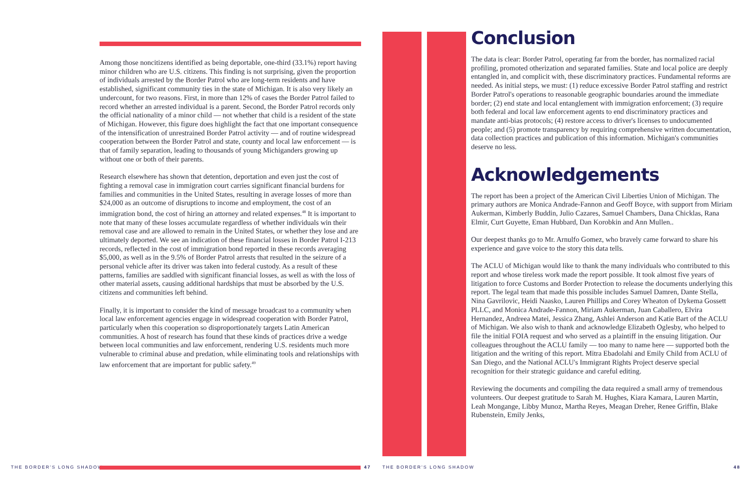Among those noncitizens identified as being deportable, one-third (33.1%) report having minor children who are U.S. citizens. This finding is not surprising, given the proportion of individuals arrested by the Border Patrol who are long-term residents and have established, significant community ties in the state of Michigan. It is also very likely an undercount, for two reasons. First, in more than 12% of cases the Border Patrol failed to record whether an arrested individual is a parent. Second, the Border Patrol records only the official nationality of a minor child — not whether that child is a resident of the state of Michigan. However, this figure does highlight the fact that one important consequence of the intensification of unrestrained Border Patrol activity — and of routine widespread cooperation between the Border Patrol and state, county and local law enforcement — is that of family separation, leading to thousands of young Michiganders growing up without one or both of their parents.
Research elsewhere has shown that detention, deportation and even just the cost of fighting a removal case in immigration court carries significant financial burdens for families and communities in the United States, resulting in average losses of more than $24,000 as an outcome of disruptions to income and employment, the cost of an immigration bond, the cost of hiring an attorney and related expenses.<sup>48</sup> It is important to note that many of these losses accumulate regardless of whether individuals win their removal case and are allowed to remain in the United States, or whether they lose and are ultimately deported. We see an indication of these financial losses in Border Patrol I-213 records, reflected in the cost of immigration bond reported in these records averaging $5,000, as well as in the 9.5% of Border Patrol arrests that resulted in the seizure of a personal vehicle after its driver was taken into federal custody. As a result of these patterns, families are saddled with significant financial losses, as well as with the loss of other material assets, causing additional hardships that must be absorbed by the U.S. citizens and communities left behind.
Finally, it is important to consider the kind of message broadcast to a community when local law enforcement agencies engage in widespread cooperation with Border Patrol, particularly when this cooperation so disproportionately targets Latin American communities. A host of research has found that these kinds of practices drive a wedge between local communities and law enforcement, rendering U.S. residents much more vulnerable to criminal abuse and predation, while eliminating tools and relationships with law enforcement that are important for public safety.<sup>49</sup>
Conclusion
The data is clear: Border Patrol, operating far from the border, has normalized racial profiling, promoted otherization and separated families. State and local police are deeply entangled in, and complicit with, these discriminatory practices. Fundamental reforms are needed. As initial steps, we must: (1) reduce excessive Border Patrol staffing and restrict Border Patrol's operations to reasonable geographic boundaries around the immediate border; (2) end state and local entanglement with immigration enforcement; (3) require both federal and local law enforcement agents to end discriminatory practices and mandate anti-bias protocols; (4) restore access to driver's licenses to undocumented people; and (5) promote transparency by requiring comprehensive written documentation, data collection practices and publication of this information. Michigan's communities deserve no less.
Acknowledgements
The report has been a project of the American Civil Liberties Union of Michigan. The primary authors are Monica Andrade-Fannon and Geoff Boyce, with support from Miriam Aukerman, Kimberly Buddin, Julio Cazares, Samuel Chambers, Dana Chicklas, Rana Elmir, Curt Guyette, Eman Hubbard, Dan Korobkin and Ann Mullen..
Our deepest thanks go to Mr. Arnulfo Gomez, who bravely came forward to share his experience and gave voice to the story this data tells.
The ACLU of Michigan would like to thank the many individuals who contributed to this report and whose tireless work made the report possible. It took almost five years of litigation to force Customs and Border Protection to release the documents underlying this report. The legal team that made this possible includes Samuel Damren, Dante Stella, Nina Gavrilovic, Heidi Naasko, Lauren Phillips and Corey Wheaton of Dykema Gossett PLLC, and Monica Andrade-Fannon, Miriam Aukerman, Juan Caballero, Elvira Hernandez, Andreea Matei, Jessica Zhang, Ashlei Anderson and Katie Bart of the ACLU of Michigan. We also wish to thank and acknowledge Elizabeth Oglesby, who helped to file the initial FOIA request and who served as a plaintiff in the ensuing litigation. Our colleagues throughout the ACLU family — too many to name here — supported both the litigation and the writing of this report. Mitra Ebadolahi and Emily Child from ACLU of San Diego, and the National ACLU's Immigrant Rights Project deserve special recognition for their strategic guidance and careful editing.
Reviewing the documents and compiling the data required a small army of tremendous volunteers. Our deepest gratitude to Sarah M. Hughes, Kiara Kamara, Lauren Martin, Leah Mongange, Libby Munoz, Martha Reyes, Meagan Dreher, Renee Griffin, Blake Rubenstein, Emily Jenks,
THE BORDER'S LONG SHADOW 47 THE BORDER'S LONG SHADOW 48